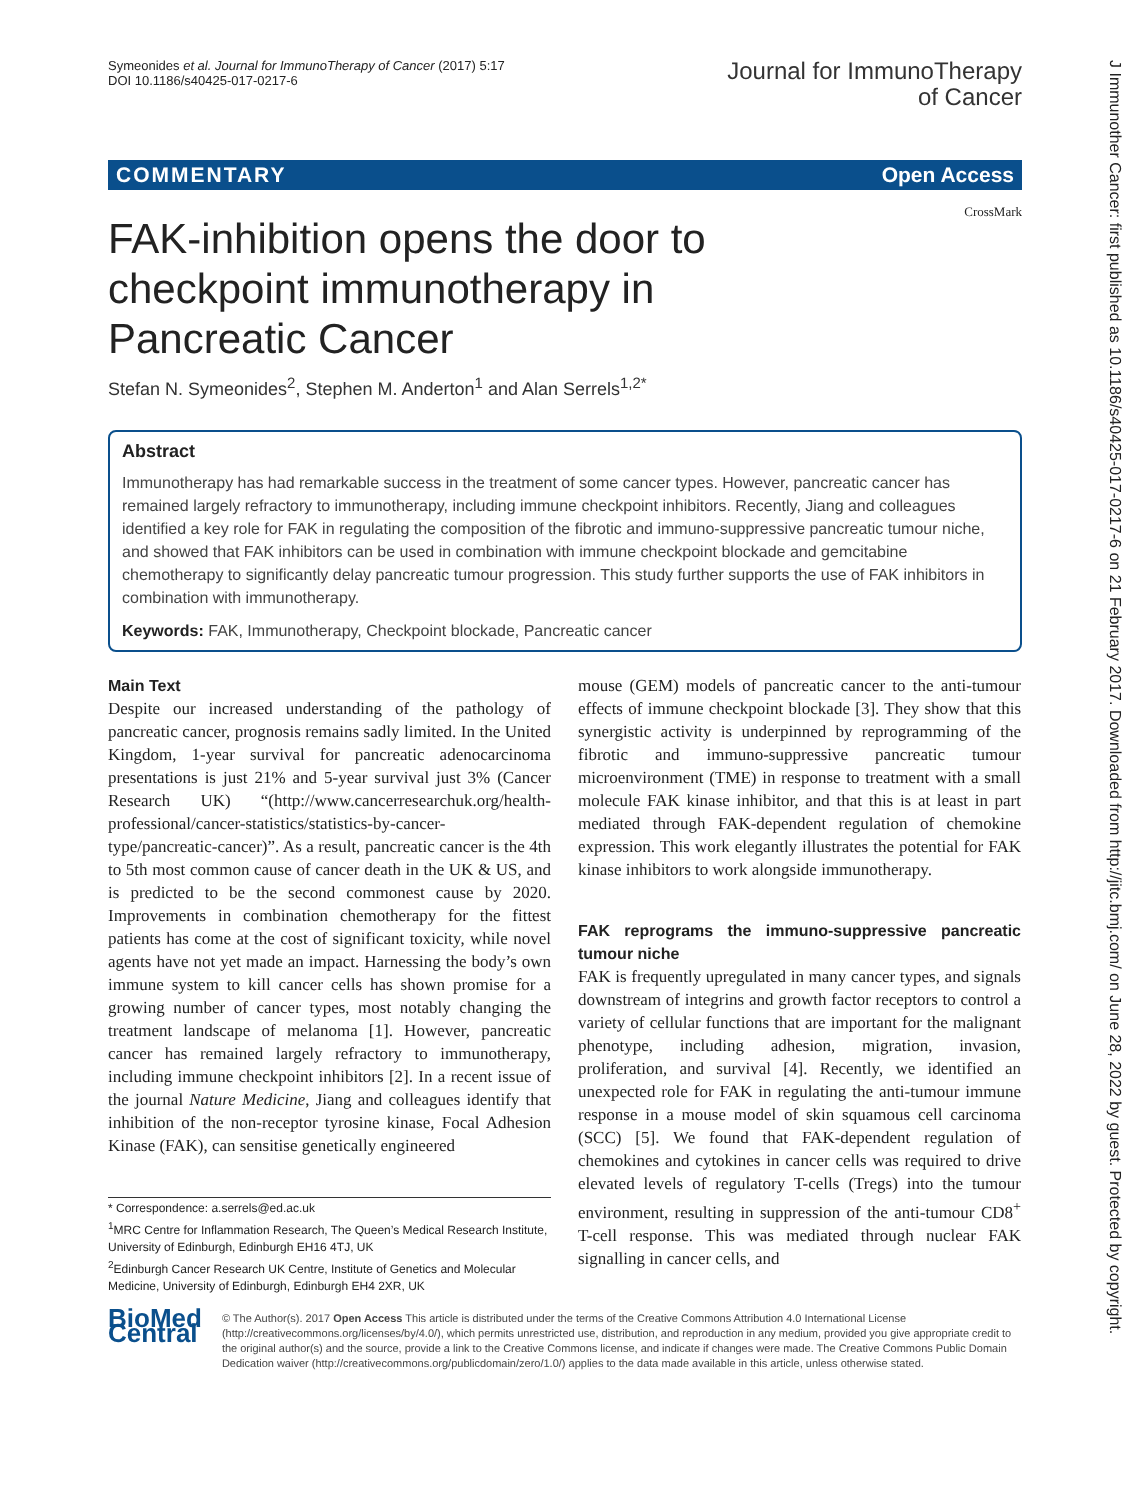J Immunother Cancer: first published as 10.1186/s40425-017-0217-6 on 21 February 2017. Downloaded from http://jitc.bmj.com/ on June 28, 2022 by guest. Protected by copyright.
Symeonides et al. Journal for ImmunoTherapy of Cancer (2017) 5:17
DOI 10.1186/s40425-017-0217-6
Journal for ImmunoTherapy
of Cancer
COMMENTARY Open Access
CrossMark
FAK-inhibition opens the door to checkpoint immunotherapy in Pancreatic Cancer
Stefan N. Symeonides<sup>2</sup>, Stephen M. Anderton<sup>1</sup> and Alan Serrels<sup>1,2*</sup>
Abstract
Immunotherapy has had remarkable success in the treatment of some cancer types. However, pancreatic cancer has remained largely refractory to immunotherapy, including immune checkpoint inhibitors. Recently, Jiang and colleagues identified a key role for FAK in regulating the composition of the fibrotic and immuno-suppressive pancreatic tumour niche, and showed that FAK inhibitors can be used in combination with immune checkpoint blockade and gemcitabine chemotherapy to significantly delay pancreatic tumour progression. This study further supports the use of FAK inhibitors in combination with immunotherapy.
Keywords: FAK, Immunotherapy, Checkpoint blockade, Pancreatic cancer
Main Text
Despite our increased understanding of the pathology of pancreatic cancer, prognosis remains sadly limited. In the United Kingdom, 1-year survival for pancreatic adenocarcinoma presentations is just 21% and 5-year survival just 3% (Cancer Research UK) “(http://www.cancerresearchuk.org/health-professional/cancer-statistics/statistics-by-cancer-type/pancreatic-cancer)”. As a result, pancreatic cancer is the 4th to 5th most common cause of cancer death in the UK & US, and is predicted to be the second commonest cause by 2020. Improvements in combination chemotherapy for the fittest patients has come at the cost of significant toxicity, while novel agents have not yet made an impact. Harnessing the body’s own immune system to kill cancer cells has shown promise for a growing number of cancer types, most notably changing the treatment landscape of melanoma [1]. However, pancreatic cancer has remained largely refractory to immunotherapy, including immune checkpoint inhibitors [2]. In a recent issue of the journal Nature Medicine, Jiang and colleagues identify that inhibition of the non-receptor tyrosine kinase, Focal Adhesion Kinase (FAK), can sensitise genetically engineered
* Correspondence: a.serrels@ed.ac.uk
<sup>1</sup> MRC Centre for Inflammation Research, The Queen’s Medical Research Institute, University of Edinburgh, Edinburgh EH16 4TJ, UK
<sup>2</sup> Edinburgh Cancer Research UK Centre, Institute of Genetics and Molecular Medicine, University of Edinburgh, Edinburgh EH4 2XR, UK
mouse (GEM) models of pancreatic cancer to the anti-tumour effects of immune checkpoint blockade [3]. They show that this synergistic activity is underpinned by reprogramming of the fibrotic and immuno-suppressive pancreatic tumour microenvironment (TME) in response to treatment with a small molecule FAK kinase inhibitor, and that this is at least in part mediated through FAK-dependent regulation of chemokine expression. This work elegantly illustrates the potential for FAK kinase inhibitors to work alongside immunotherapy.
FAK reprograms the immuno-suppressive pancreatic tumour niche
FAK is frequently upregulated in many cancer types, and signals downstream of integrins and growth factor receptors to control a variety of cellular functions that are important for the malignant phenotype, including adhesion, migration, invasion, proliferation, and survival [4]. Recently, we identified an unexpected role for FAK in regulating the anti-tumour immune response in a mouse model of skin squamous cell carcinoma (SCC) [5]. We found that FAK-dependent regulation of chemokines and cytokines in cancer cells was required to drive elevated levels of regulatory T-cells (Tregs) into the tumour environment, resulting in suppression of the anti-tumour CD8<sup>+</sup> T-cell response. This was mediated through nuclear FAK signalling in cancer cells, and
BioMed Central
© The Author(s). 2017 Open Access This article is distributed under the terms of the Creative Commons Attribution 4.0 International License (http://creativecommons.org/licenses/by/4.0/), which permits unrestricted use, distribution, and reproduction in any medium, provided you give appropriate credit to the original author(s) and the source, provide a link to the Creative Commons license, and indicate if changes were made. The Creative Commons Public Domain Dedication waiver (http://creativecommons.org/publicdomain/zero/1.0/) applies to the data made available in this article, unless otherwise stated.